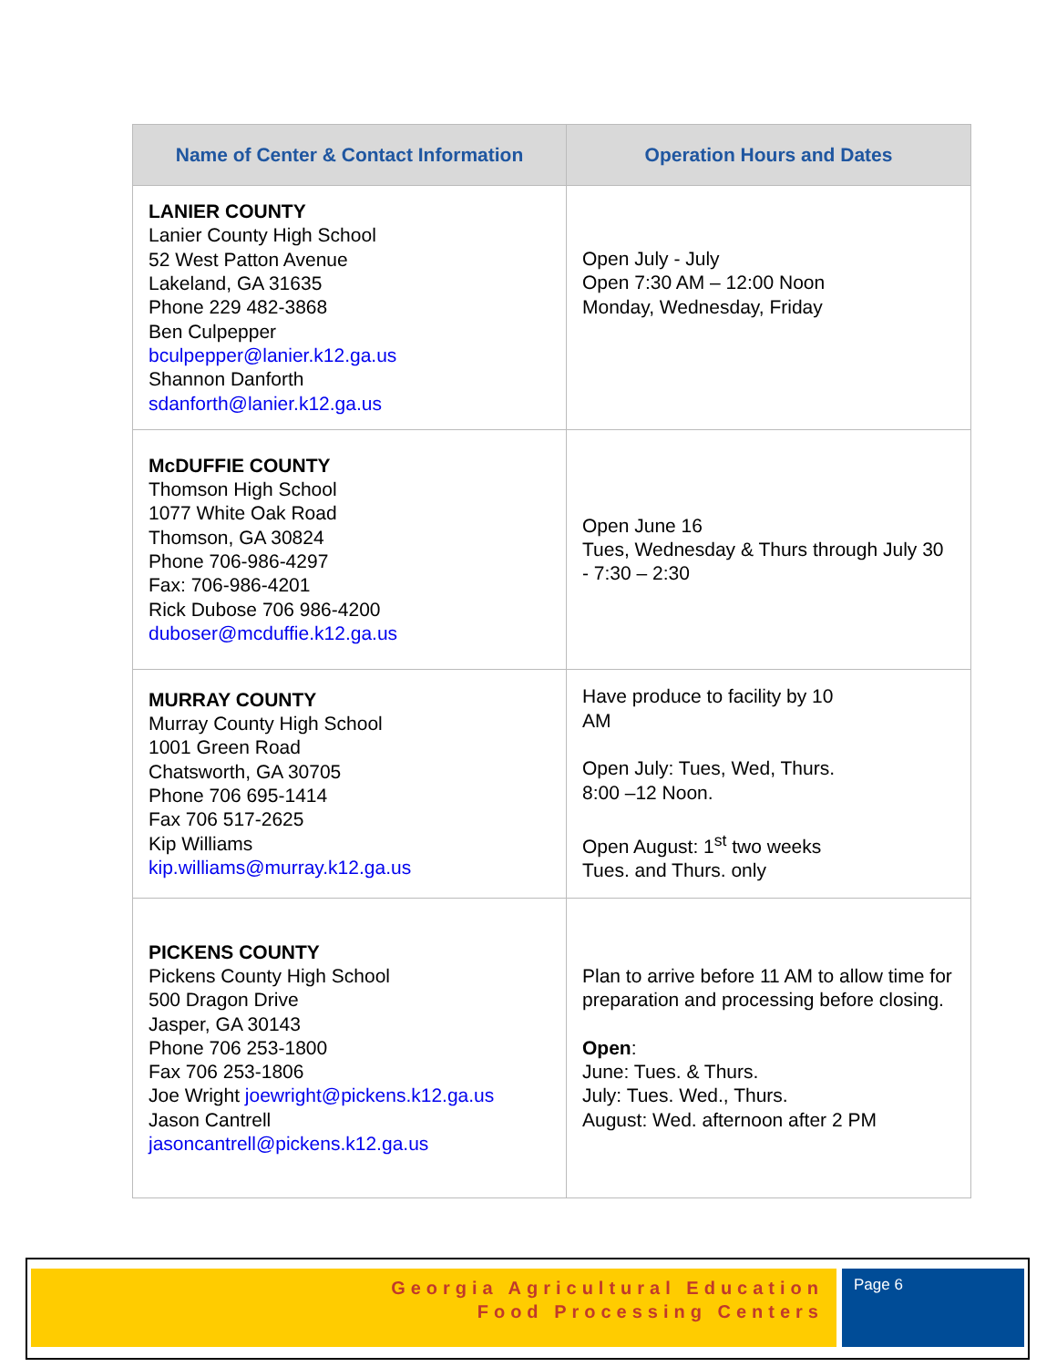| Name of Center & Contact Information | Operation Hours and Dates |
| --- | --- |
| LANIER COUNTY Lanier County High School 52 West Patton Avenue Lakeland, GA 31635 Phone 229 482-3868 Ben Culpepper bculpepper@lanier.k12.ga.us Shannon Danforth sdanforth@lanier.k12.ga.us | Open July - July Open 7:30 AM – 12:00 Noon Monday, Wednesday, Friday |
| McDUFFIE COUNTY Thomson High School 1077 White Oak Road Thomson, GA 30824 Phone 706-986-4297 Fax: 706-986-4201 Rick Dubose 706 986-4200 duboser@mcduffie.k12.ga.us | Open June 16 Tues, Wednesday & Thurs through July 30 - 7:30 – 2:30 |
| MURRAY COUNTY Murray County High School 1001 Green Road Chatsworth, GA 30705 Phone 706 695-1414 Fax 706 517-2625 Kip Williams kip.williams@murray.k12.ga.us | Have produce to facility by 10 AM Open July: Tues, Wed, Thurs. 8:00 –12 Noon. Open August: 1<sup>st</sup> two weeks Tues. and Thurs. only |
| PICKENS COUNTY Pickens County High School 500 Dragon Drive Jasper, GA 30143 Phone 706 253-1800 Fax 706 253-1806 Joe Wright joewright@pickens.k12.ga.us Jason Cantrell jasoncantrell@pickens.k12.ga.us | Plan to arrive before 11 AM to allow time for preparation and processing before closing. Open : June: Tues. & Thurs. July: Tues. Wed., Thurs. August: Wed. afternoon after 2 PM |
Georgia Agricultural Education
Food Processing Centers
Page 6